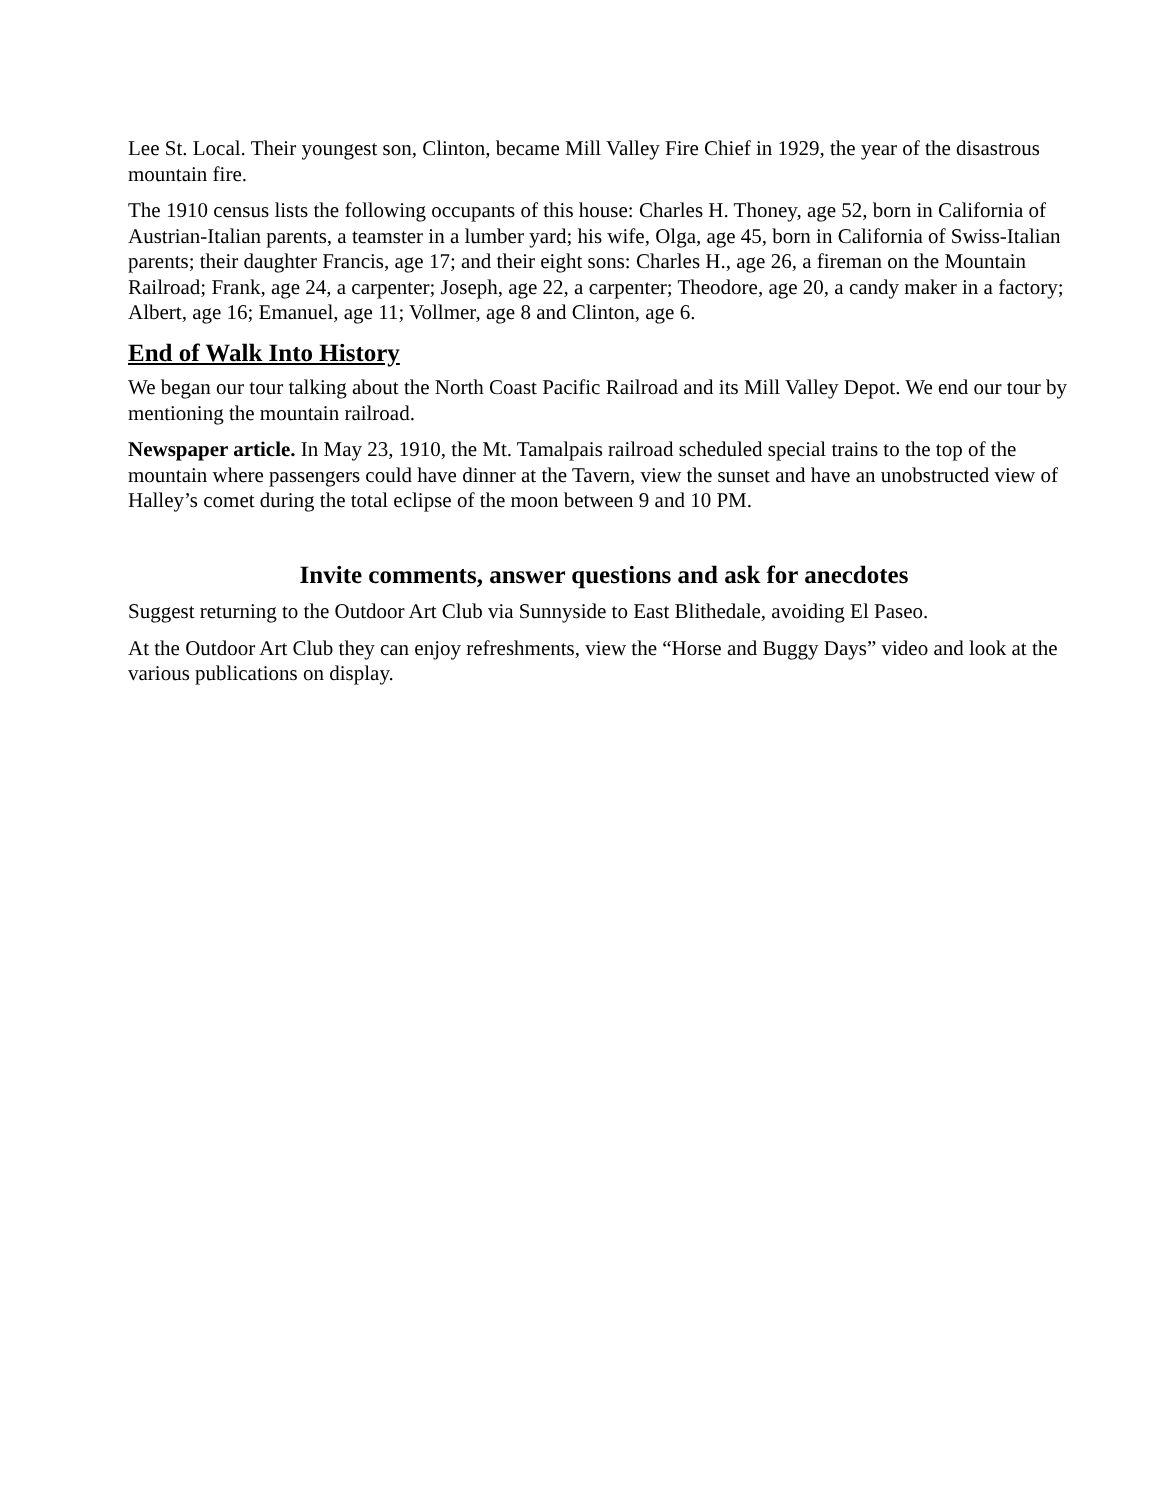Lee St. Local. Their youngest son, Clinton, became Mill Valley Fire Chief in 1929, the year of the disastrous mountain fire.
The 1910 census lists the following occupants of this house: Charles H. Thoney, age 52, born in California of Austrian-Italian parents, a teamster in a lumber yard; his wife, Olga, age 45, born in California of Swiss-Italian parents; their daughter Francis, age 17; and their eight sons: Charles H., age 26, a fireman on the Mountain Railroad; Frank, age 24, a carpenter; Joseph, age 22, a carpenter; Theodore, age 20, a candy maker in a factory; Albert, age 16; Emanuel, age 11; Vollmer, age 8 and Clinton, age 6.
End of Walk Into History
We began our tour talking about the North Coast Pacific Railroad and its Mill Valley Depot. We end our tour by mentioning the mountain railroad.
Newspaper article. In May 23, 1910, the Mt. Tamalpais railroad scheduled special trains to the top of the mountain where passengers could have dinner at the Tavern, view the sunset and have an unobstructed view of Halley’s comet during the total eclipse of the moon between 9 and 10 PM.
Invite comments, answer questions and ask for anecdotes
Suggest returning to the Outdoor Art Club via Sunnyside to East Blithedale, avoiding El Paseo.
At the Outdoor Art Club they can enjoy refreshments, view the “Horse and Buggy Days” video and look at the various publications on display.